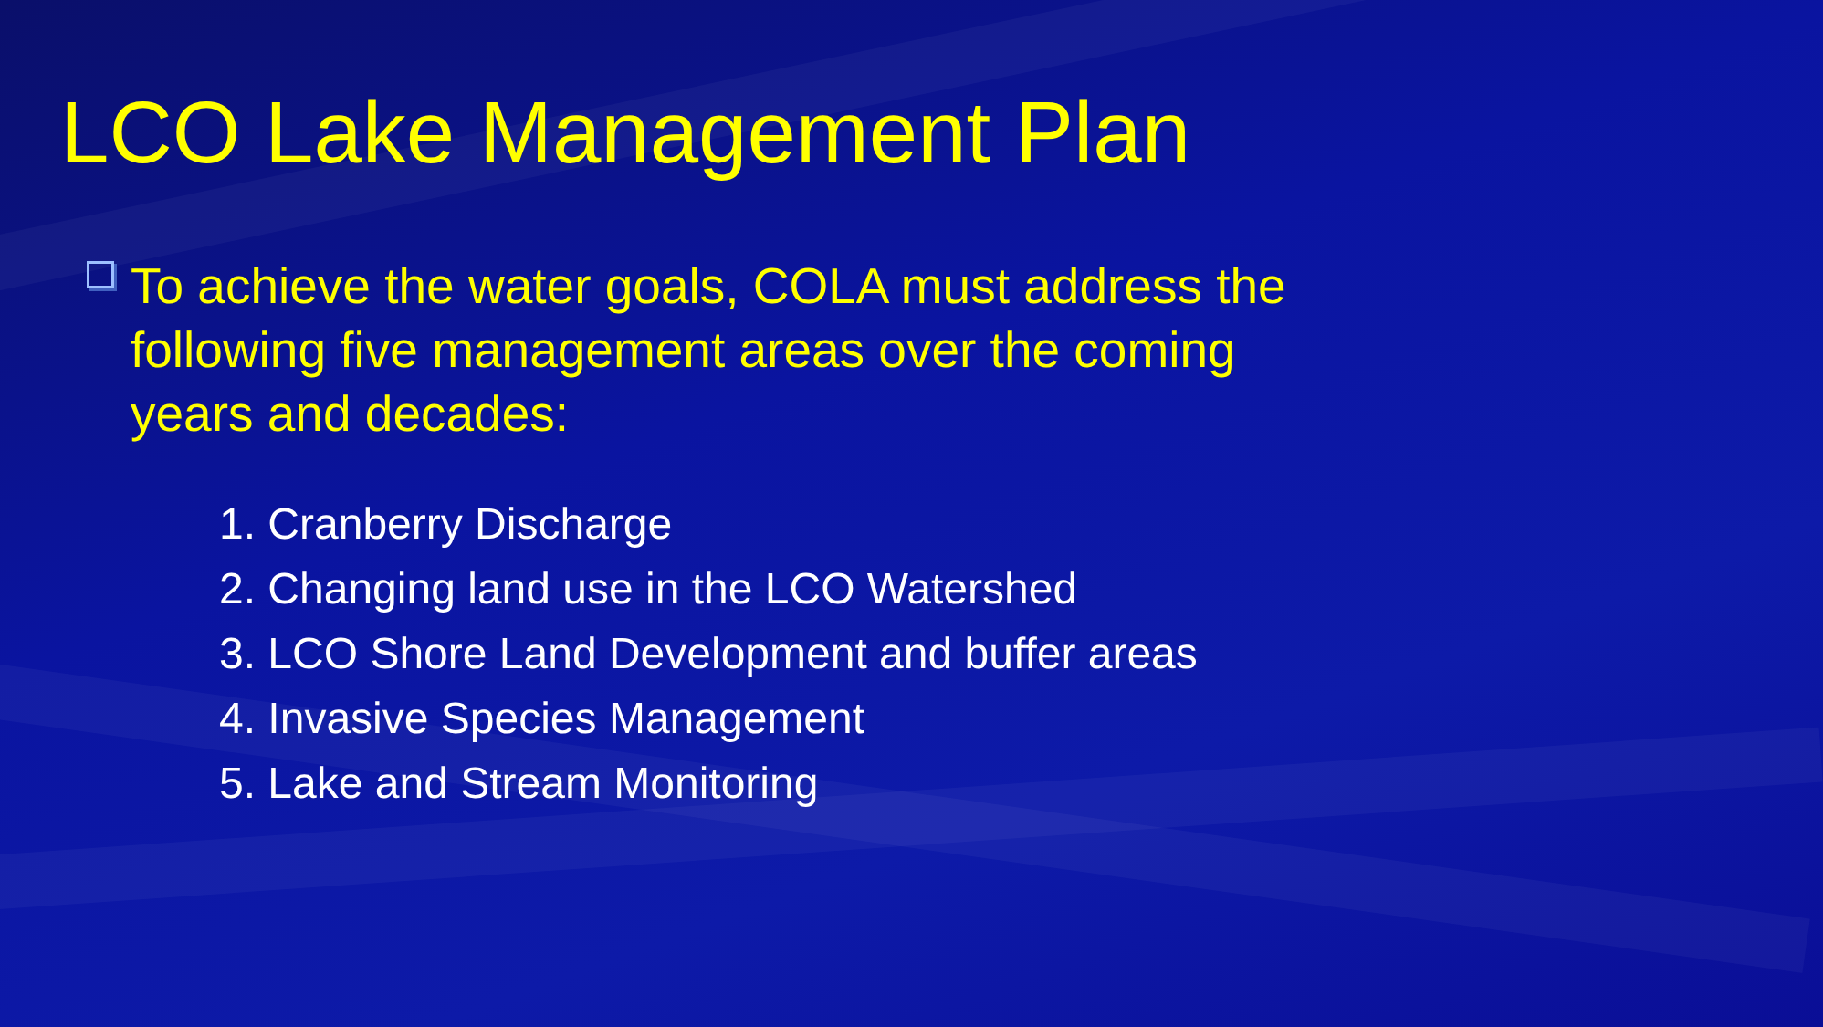LCO Lake Management Plan
To achieve the water goals, COLA must address the following five management areas over the coming years and decades:
1. Cranberry Discharge
2. Changing land use in the LCO Watershed
3. LCO Shore Land Development and buffer areas
4. Invasive Species Management
5. Lake and Stream Monitoring